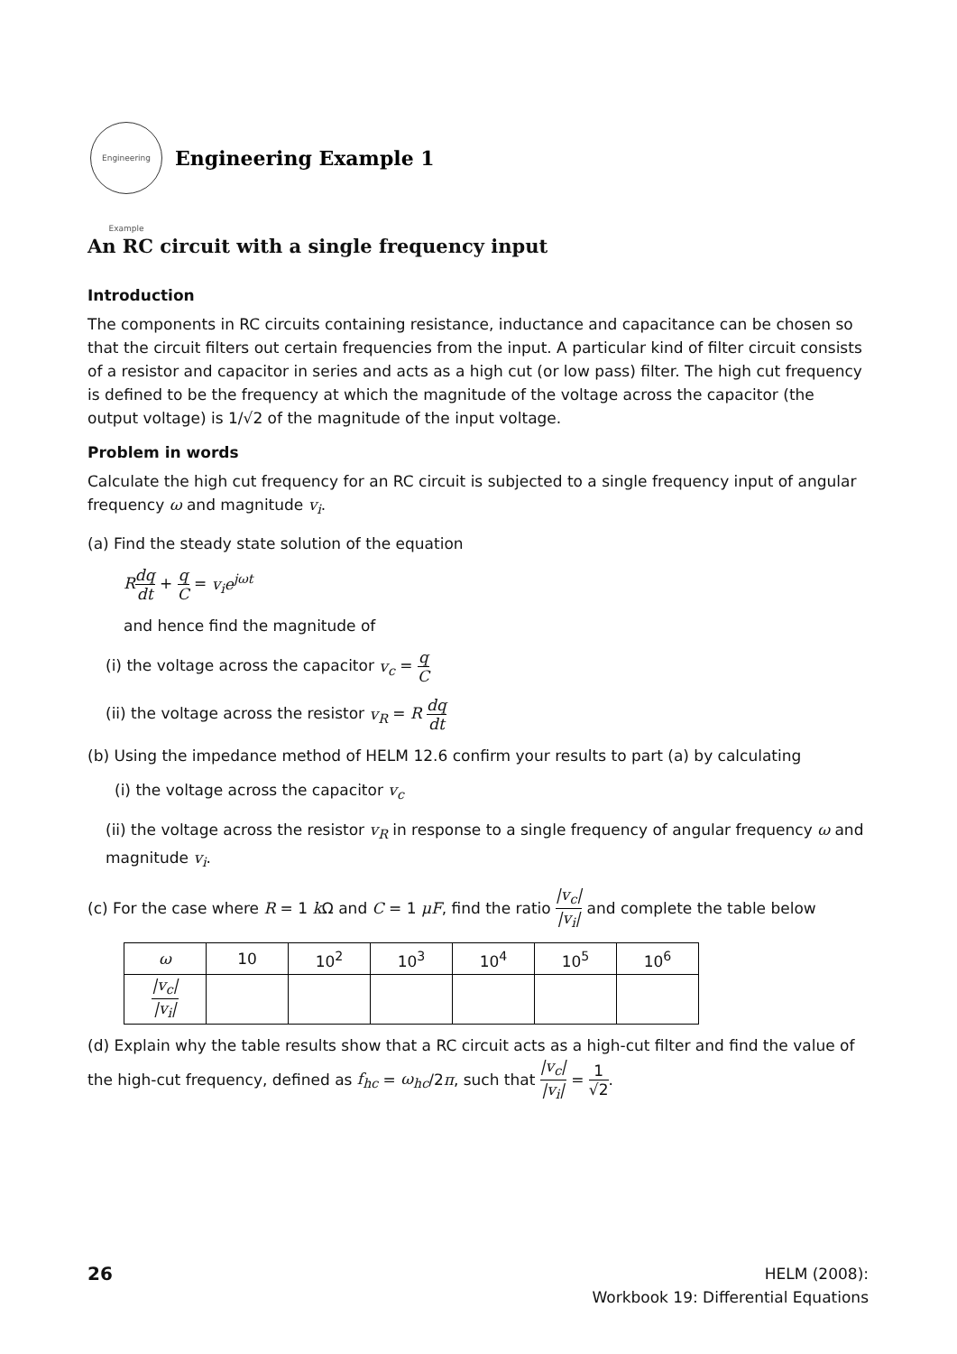Engineering Example
Engineering Example 1
An RC circuit with a single frequency input
Introduction
The components in RC circuits containing resistance, inductance and capacitance can be chosen so that the circuit filters out certain frequencies from the input. A particular kind of filter circuit consists of a resistor and capacitor in series and acts as a high cut (or low pass) filter. The high cut frequency is defined to be the frequency at which the magnitude of the voltage across the capacitor (the output voltage) is 1/√2 of the magnitude of the input voltage.
Problem in words
Calculate the high cut frequency for an RC circuit is subjected to a single frequency input of angular frequency ω and magnitude v<sub>i</sub>.
(a) Find the steady state solution of the equation
Rdq dt + q C = v<sub>i</sub>e<sup>jωt</sup>
and hence find the magnitude of
(i) the voltage across the capacitor v<sub>c</sub> = q C
(ii) the voltage across the resistor v<sub>R</sub> = R dq dt
(b) Using the impedance method of HELM 12.6 confirm your results to part (a) by calculating
(i) the voltage across the capacitor v<sub>c</sub>
(ii) the voltage across the resistor v<sub>R</sub> in response to a single frequency of angular frequency ω and magnitude v<sub>i</sub>.
(c) For the case where R = 1 k Ω and C = 1 μF, find the ratio |v<sub>c</sub>| |v<sub>i</sub>| and complete the table below
| ω | 10 | 10<sup>2</sup> | 10<sup>3</sup> | 10<sup>4</sup> | 10<sup>5</sup> | 10<sup>6</sup> |
| --- | --- | --- | --- | --- | --- | --- |
| /v<sub>c</sub>/ /v<sub>i</sub>/ | | | | | | |
(d) Explain why the table results show that a RC circuit acts as a high-cut filter and find the value of the high-cut frequency, defined as f<sub>hc</sub> = ω<sub>hc</sub>/2π, such that |v<sub>c</sub>| |v<sub>i</sub>| = 1 √2.
26
HELM (2008):
Workbook 19: Differential Equations